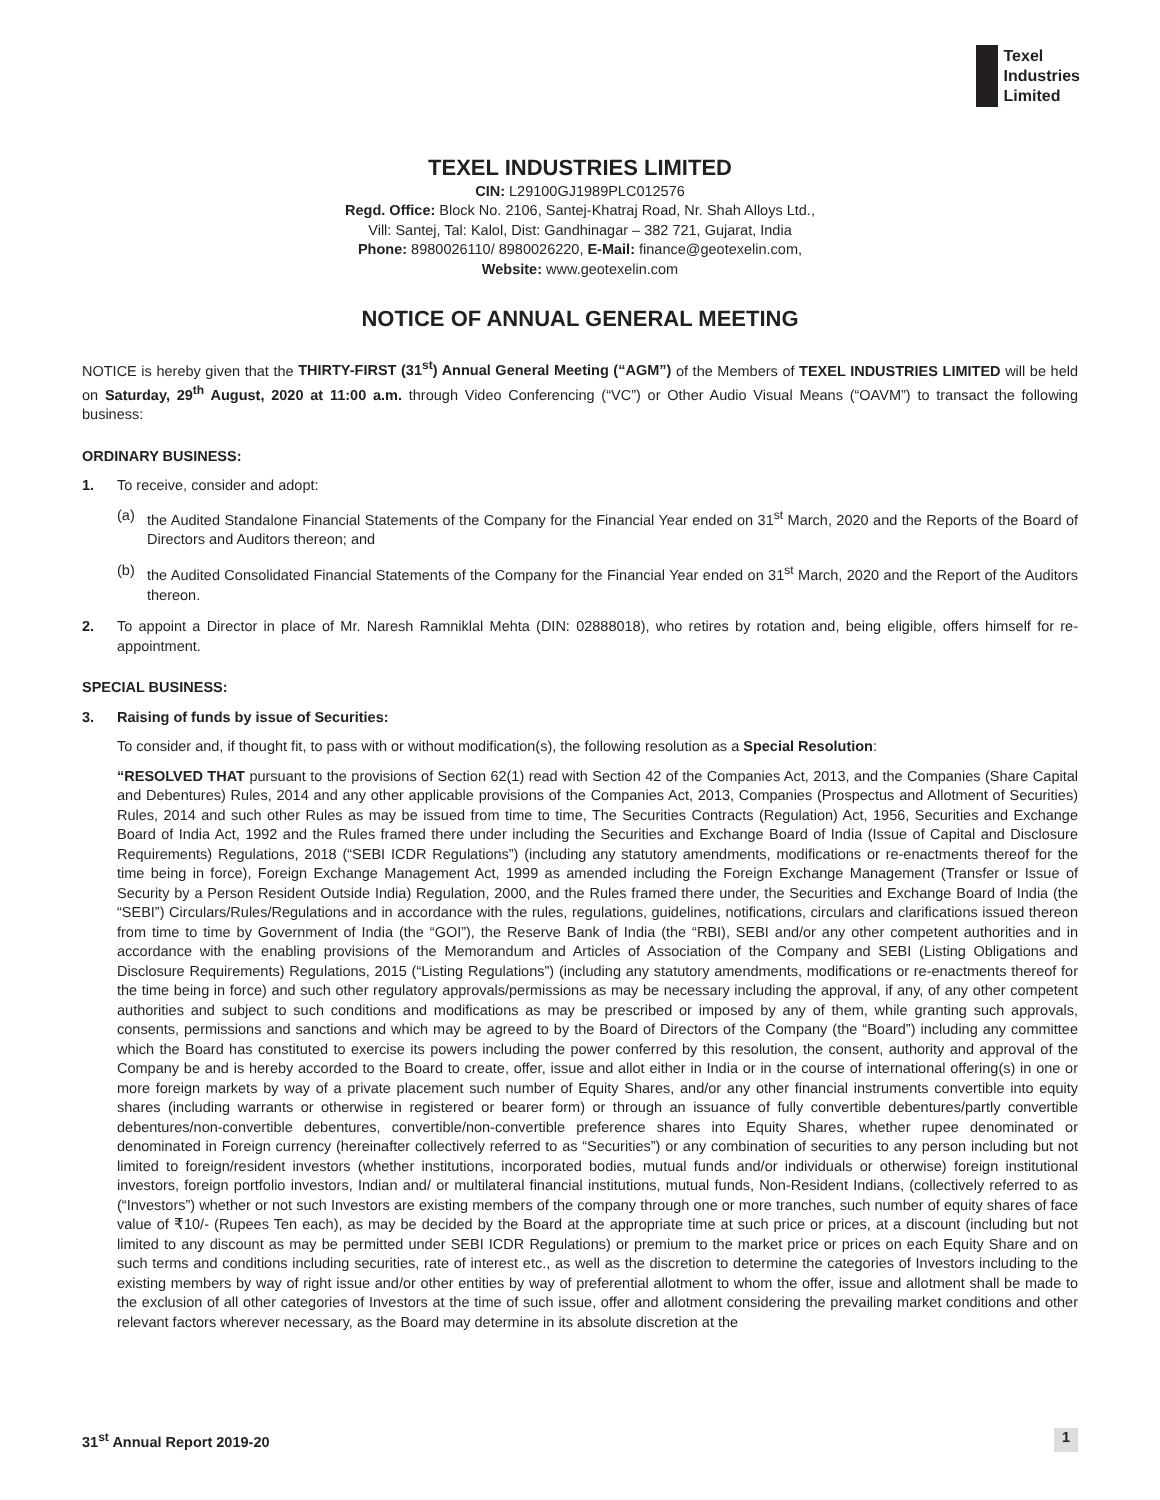Texel
Industries
Limited
TEXEL INDUSTRIES LIMITED
CIN: L29100GJ1989PLC012576
Regd. Office: Block No. 2106, Santej-Khatraj Road, Nr. Shah Alloys Ltd.,
Vill: Santej, Tal: Kalol, Dist: Gandhinagar – 382 721, Gujarat, India
Phone: 8980026110/ 8980026220, E-Mail: finance@geotexelin.com,
Website: www.geotexelin.com
NOTICE OF ANNUAL GENERAL MEETING
NOTICE is hereby given that the THIRTY-FIRST (31<sup>st</sup>) Annual General Meeting (“AGM”) of the Members of TEXEL INDUSTRIES LIMITED will be held on Saturday, 29<sup>th</sup> August, 2020 at 11:00 a.m. through Video Conferencing (“VC”) or Other Audio Visual Means (“OAVM”) to transact the following business:
ORDINARY BUSINESS:
1. To receive, consider and adopt:
(a) the Audited Standalone Financial Statements of the Company for the Financial Year ended on 31<sup>st</sup> March, 2020 and the Reports of the Board of Directors and Auditors thereon; and
(b) the Audited Consolidated Financial Statements of the Company for the Financial Year ended on 31<sup>st</sup> March, 2020 and the Report of the Auditors thereon.
2. To appoint a Director in place of Mr. Naresh Ramniklal Mehta (DIN: 02888018), who retires by rotation and, being eligible, offers himself for re-appointment.
SPECIAL BUSINESS:
3. Raising of funds by issue of Securities:
To consider and, if thought fit, to pass with or without modification(s), the following resolution as a Special Resolution:
“RESOLVED THAT pursuant to the provisions of Section 62(1) read with Section 42 of the Companies Act, 2013, and the Companies (Share Capital and Debentures) Rules, 2014 and any other applicable provisions of the Companies Act, 2013, Companies (Prospectus and Allotment of Securities) Rules, 2014 and such other Rules as may be issued from time to time, The Securities Contracts (Regulation) Act, 1956, Securities and Exchange Board of India Act, 1992 and the Rules framed there under including the Securities and Exchange Board of India (Issue of Capital and Disclosure Requirements) Regulations, 2018 (“SEBI ICDR Regulations”) (including any statutory amendments, modifications or re-enactments thereof for the time being in force), Foreign Exchange Management Act, 1999 as amended including the Foreign Exchange Management (Transfer or Issue of Security by a Person Resident Outside India) Regulation, 2000, and the Rules framed there under, the Securities and Exchange Board of India (the “SEBI”) Circulars/Rules/Regulations and in accordance with the rules, regulations, guidelines, notifications, circulars and clarifications issued thereon from time to time by Government of India (the “GOI”), the Reserve Bank of India (the “RBI), SEBI and/or any other competent authorities and in accordance with the enabling provisions of the Memorandum and Articles of Association of the Company and SEBI (Listing Obligations and Disclosure Requirements) Regulations, 2015 (“Listing Regulations”) (including any statutory amendments, modifications or re-enactments thereof for the time being in force) and such other regulatory approvals/permissions as may be necessary including the approval, if any, of any other competent authorities and subject to such conditions and modifications as may be prescribed or imposed by any of them, while granting such approvals, consents, permissions and sanctions and which may be agreed to by the Board of Directors of the Company (the “Board”) including any committee which the Board has constituted to exercise its powers including the power conferred by this resolution, the consent, authority and approval of the Company be and is hereby accorded to the Board to create, offer, issue and allot either in India or in the course of international offering(s) in one or more foreign markets by way of a private placement such number of Equity Shares, and/or any other financial instruments convertible into equity shares (including warrants or otherwise in registered or bearer form) or through an issuance of fully convertible debentures/partly convertible debentures/non-convertible debentures, convertible/non-convertible preference shares into Equity Shares, whether rupee denominated or denominated in Foreign currency (hereinafter collectively referred to as “Securities”) or any combination of securities to any person including but not limited to foreign/resident investors (whether institutions, incorporated bodies, mutual funds and/or individuals or otherwise) foreign institutional investors, foreign portfolio investors, Indian and/ or multilateral financial institutions, mutual funds, Non-Resident Indians, (collectively referred to as (“Investors”) whether or not such Investors are existing members of the company through one or more tranches, such number of equity shares of face value of ₹10/- (Rupees Ten each), as may be decided by the Board at the appropriate time at such price or prices, at a discount (including but not limited to any discount as may be permitted under SEBI ICDR Regulations) or premium to the market price or prices on each Equity Share and on such terms and conditions including securities, rate of interest etc., as well as the discretion to determine the categories of Investors including to the existing members by way of right issue and/or other entities by way of preferential allotment to whom the offer, issue and allotment shall be made to the exclusion of all other categories of Investors at the time of such issue, offer and allotment considering the prevailing market conditions and other relevant factors wherever necessary, as the Board may determine in its absolute discretion at the
31<sup>st</sup> Annual Report 2019-20 1